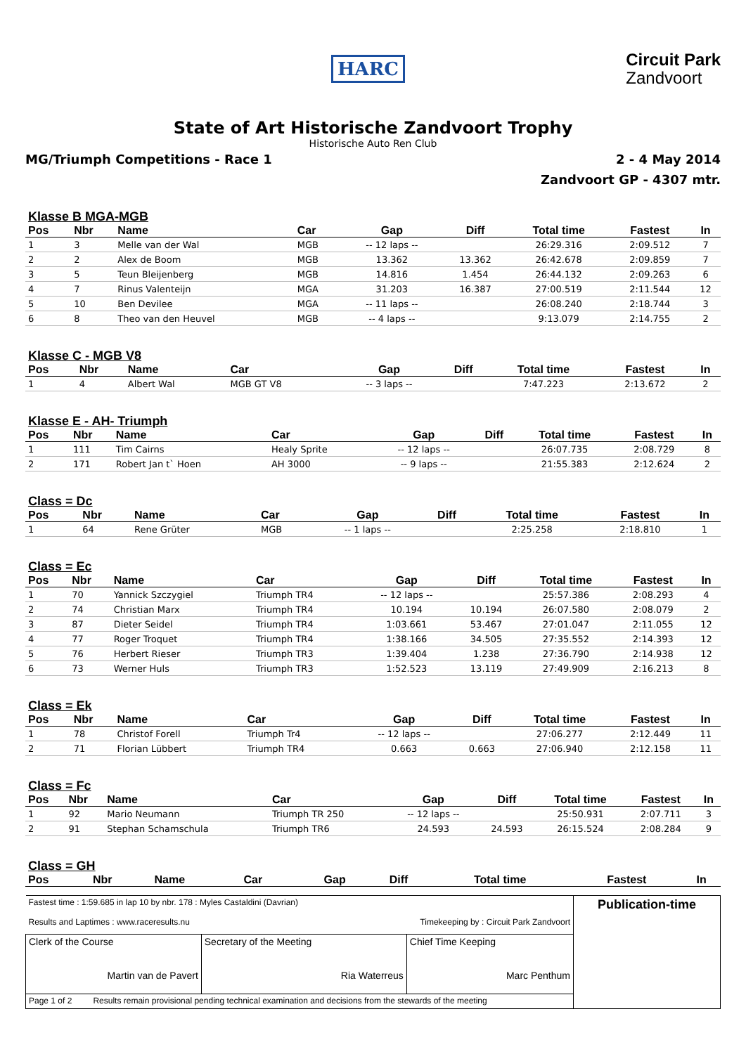HARC
Circuit Park
Zandvoort
State of Art Historische Zandvoort Trophy
Historische Auto Ren Club
MG/Triumph Competitions - Race 1 2 - 4 May 2014
Zandvoort GP - 4307 mtr.
Klasse B MGA-MGB
| Pos | Nbr | Name | Car | Gap | Diff | Total time | Fastest | In |
| --- | --- | --- | --- | --- | --- | --- | --- | --- |
| 1 | 3 | Melle van der Wal | MGB | -- 12 laps -- | | 26:29.316 | 2:09.512 | 7 |
| 2 | 2 | Alex de Boom | MGB | 13.362 | 13.362 | 26:42.678 | 2:09.859 | 7 |
| 3 | 5 | Teun Bleijenberg | MGB | 14.816 | 1.454 | 26:44.132 | 2:09.263 | 6 |
| 4 | 7 | Rinus Valenteijn | MGA | 31.203 | 16.387 | 27:00.519 | 2:11.544 | 12 |
| 5 | 10 | Ben Devilee | MGA | -- 11 laps -- | | 26:08.240 | 2:18.744 | 3 |
| 6 | 8 | Theo van den Heuvel | MGB | -- 4 laps -- | | 9:13.079 | 2:14.755 | 2 |
Klasse C - MGB V8
| Pos | Nbr | Name | Car | Gap | Diff | Total time | Fastest | In |
| --- | --- | --- | --- | --- | --- | --- | --- | --- |
| 1 | 4 | Albert Wal | MGB GT V8 | -- 3 laps -- | | 7:47.223 | 2:13.672 | 2 |
Klasse E - AH- Triumph
| Pos | Nbr | Name | Car | Gap | Diff | Total time | Fastest | In |
| --- | --- | --- | --- | --- | --- | --- | --- | --- |
| 1 | 111 | Tim Cairns | Healy Sprite | -- 12 laps -- | | 26:07.735 | 2:08.729 | 8 |
| 2 | 171 | Robert Jan t` Hoen | AH 3000 | -- 9 laps -- | | 21:55.383 | 2:12.624 | 2 |
Class = Dc
| Pos | Nbr | Name | Car | Gap | Diff | Total time | Fastest | In |
| --- | --- | --- | --- | --- | --- | --- | --- | --- |
| 1 | 64 | Rene Grüter | MGB | -- 1 laps -- | | 2:25.258 | 2:18.810 | 1 |
Class = Ec
| Pos | Nbr | Name | Car | Gap | Diff | Total time | Fastest | In |
| --- | --- | --- | --- | --- | --- | --- | --- | --- |
| 1 | 70 | Yannick Szczygiel | Triumph TR4 | -- 12 laps -- | | 25:57.386 | 2:08.293 | 4 |
| 2 | 74 | Christian Marx | Triumph TR4 | 10.194 | 10.194 | 26:07.580 | 2:08.079 | 2 |
| 3 | 87 | Dieter Seidel | Triumph TR4 | 1:03.661 | 53.467 | 27:01.047 | 2:11.055 | 12 |
| 4 | 77 | Roger Troquet | Triumph TR4 | 1:38.166 | 34.505 | 27:35.552 | 2:14.393 | 12 |
| 5 | 76 | Herbert Rieser | Triumph TR3 | 1:39.404 | 1.238 | 27:36.790 | 2:14.938 | 12 |
| 6 | 73 | Werner Huls | Triumph TR3 | 1:52.523 | 13.119 | 27:49.909 | 2:16.213 | 8 |
Class = Ek
| Pos | Nbr | Name | Car | Gap | Diff | Total time | Fastest | In |
| --- | --- | --- | --- | --- | --- | --- | --- | --- |
| 1 | 78 | Christof Forell | Triumph Tr4 | -- 12 laps -- | | 27:06.277 | 2:12.449 | 11 |
| 2 | 71 | Florian Lübbert | Triumph TR4 | 0.663 | 0.663 | 27:06.940 | 2:12.158 | 11 |
Class = Fc
| Pos | Nbr | Name | Car | Gap | Diff | Total time | Fastest | In |
| --- | --- | --- | --- | --- | --- | --- | --- | --- |
| 1 | 92 | Mario Neumann | Triumph TR 250 | -- 12 laps -- | | 25:50.931 | 2:07.711 | 3 |
| 2 | 91 | Stephan Schamschula | Triumph TR6 | 24.593 | 24.593 | 26:15.524 | 2:08.284 | 9 |
Class = GH
| Pos | Nbr | Name | Car | Gap | Diff | Total time | Fastest | In |
| --- | --- | --- | --- | --- | --- | --- | --- | --- |
| Fastest time : 1:59.685 in lap 10 by nbr. 178 : Myles Castaldini (Davrian) Results and Laptimes : www.raceresults.nu Timekeeping by : Circuit Park Zandvoort | | | Publication-time |
| Clerk of the Course Martin van de Pavert | Secretary of the Meeting Ria Waterreus | Chief Time Keeping Marc Penthum | |
| Page 1 of 2 Results remain provisional pending technical examination and decisions from the stewards of the meeting | | | |